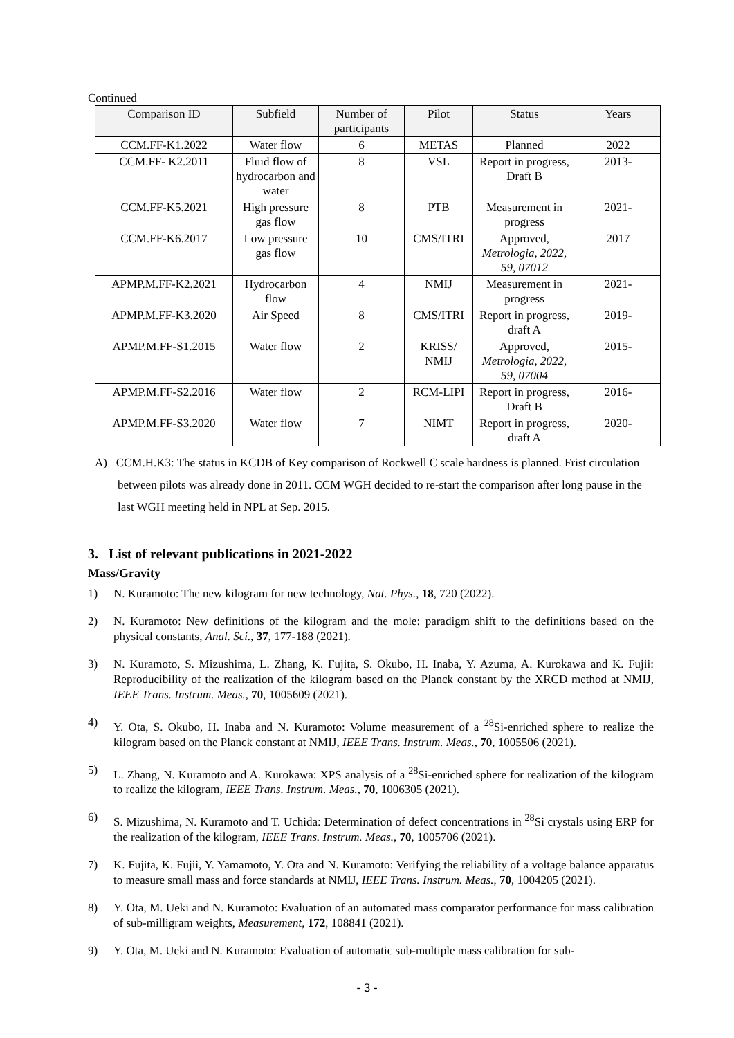Continued
| Comparison ID | Subfield | Number of participants | Pilot | Status | Years |
| --- | --- | --- | --- | --- | --- |
| CCM.FF-K1.2022 | Water flow | 6 | METAS | Planned | 2022 |
| CCM.FF- K2.2011 | Fluid flow of hydrocarbon and water | 8 | VSL | Report in progress, Draft B | 2013- |
| CCM.FF-K5.2021 | High pressure gas flow | 8 | PTB | Measurement in progress | 2021- |
| CCM.FF-K6.2017 | Low pressure gas flow | 10 | CMS/ITRI | Approved, Metrologia, 2022, 59, 07012 | 2017 |
| APMP.M.FF-K2.2021 | Hydrocarbon flow | 4 | NMIJ | Measurement in progress | 2021- |
| APMP.M.FF-K3.2020 | Air Speed | 8 | CMS/ITRI | Report in progress, draft A | 2019- |
| APMP.M.FF-S1.2015 | Water flow | 2 | KRISS/ NMIJ | Approved, Metrologia, 2022, 59, 07004 | 2015- |
| APMP.M.FF-S2.2016 | Water flow | 2 | RCM-LIPI | Report in progress, Draft B | 2016- |
| APMP.M.FF-S3.2020 | Water flow | 7 | NIMT | Report in progress, draft A | 2020- |
A) CCM.H.K3: The status in KCDB of Key comparison of Rockwell C scale hardness is planned. Frist circulation between pilots was already done in 2011. CCM WGH decided to re-start the comparison after long pause in the last WGH meeting held in NPL at Sep. 2015.
3. List of relevant publications in 2021-2022
Mass/Gravity
1) N. Kuramoto: The new kilogram for new technology, Nat. Phys., 18, 720 (2022).
2) N. Kuramoto: New definitions of the kilogram and the mole: paradigm shift to the definitions based on the physical constants, Anal. Sci., 37, 177-188 (2021).
3) N. Kuramoto, S. Mizushima, L. Zhang, K. Fujita, S. Okubo, H. Inaba, Y. Azuma, A. Kurokawa and K. Fujii: Reproducibility of the realization of the kilogram based on the Planck constant by the XRCD method at NMIJ, IEEE Trans. Instrum. Meas., 70, 1005609 (2021).
4) Y. Ota, S. Okubo, H. Inaba and N. Kuramoto: Volume measurement of a <sup>28</sup>Si-enriched sphere to realize the kilogram based on the Planck constant at NMIJ, IEEE Trans. Instrum. Meas., 70, 1005506 (2021).
5) L. Zhang, N. Kuramoto and A. Kurokawa: XPS analysis of a <sup>28</sup>Si-enriched sphere for realization of the kilogram to realize the kilogram, IEEE Trans. Instrum. Meas., 70, 1006305 (2021).
6) S. Mizushima, N. Kuramoto and T. Uchida: Determination of defect concentrations in <sup>28</sup>Si crystals using ERP for the realization of the kilogram, IEEE Trans. Instrum. Meas., 70, 1005706 (2021).
7) K. Fujita, K. Fujii, Y. Yamamoto, Y. Ota and N. Kuramoto: Verifying the reliability of a voltage balance apparatus to measure small mass and force standards at NMIJ, IEEE Trans. Instrum. Meas., 70, 1004205 (2021).
8) Y. Ota, M. Ueki and N. Kuramoto: Evaluation of an automated mass comparator performance for mass calibration of sub-milligram weights, Measurement, 172, 108841 (2021).
9) Y. Ota, M. Ueki and N. Kuramoto: Evaluation of automatic sub-multiple mass calibration for sub-
- 3 -